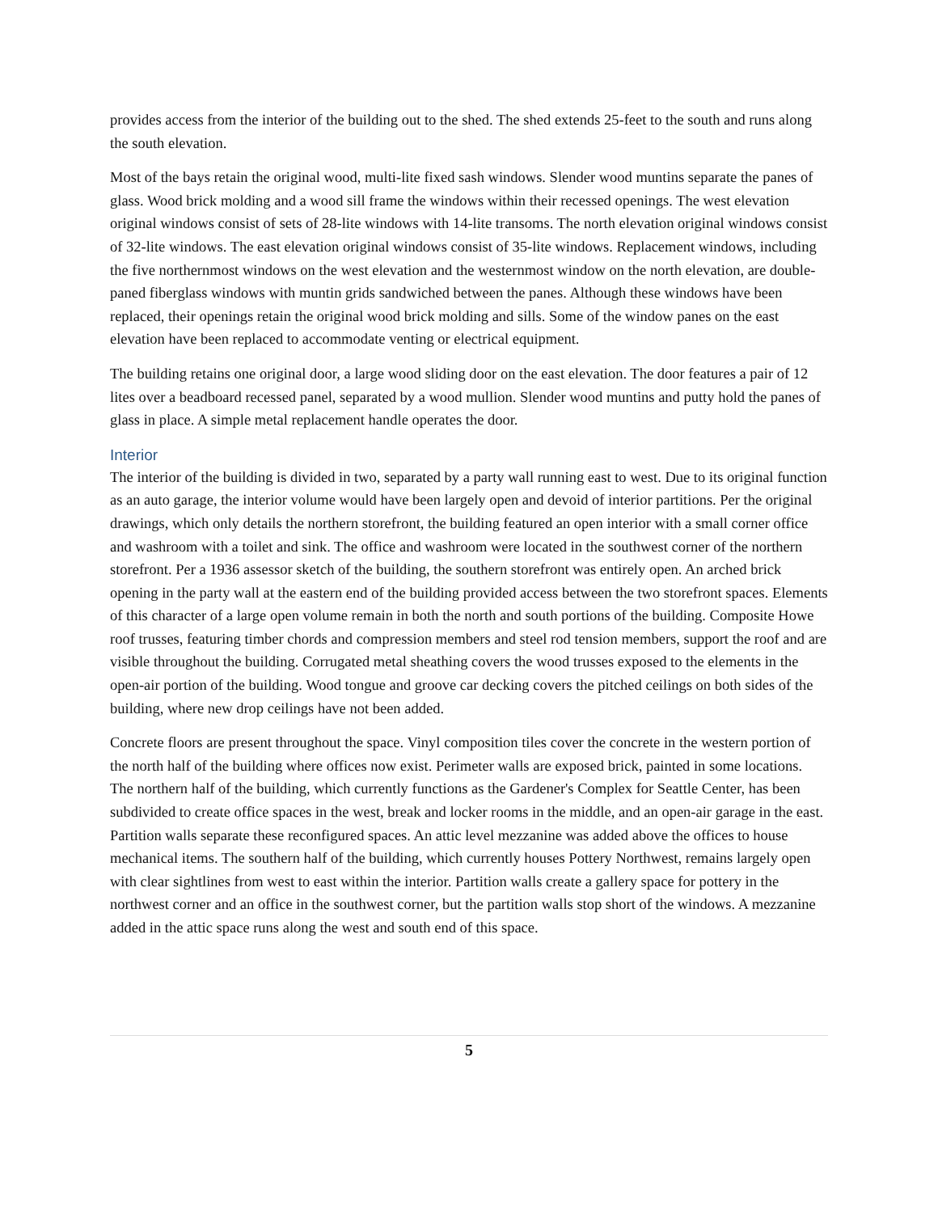provides access from the interior of the building out to the shed. The shed extends 25-feet to the south and runs along the south elevation.
Most of the bays retain the original wood, multi-lite fixed sash windows. Slender wood muntins separate the panes of glass. Wood brick molding and a wood sill frame the windows within their recessed openings. The west elevation original windows consist of sets of 28-lite windows with 14-lite transoms. The north elevation original windows consist of 32-lite windows. The east elevation original windows consist of 35-lite windows. Replacement windows, including the five northernmost windows on the west elevation and the westernmost window on the north elevation, are double-paned fiberglass windows with muntin grids sandwiched between the panes. Although these windows have been replaced, their openings retain the original wood brick molding and sills. Some of the window panes on the east elevation have been replaced to accommodate venting or electrical equipment.
The building retains one original door, a large wood sliding door on the east elevation. The door features a pair of 12 lites over a beadboard recessed panel, separated by a wood mullion. Slender wood muntins and putty hold the panes of glass in place. A simple metal replacement handle operates the door.
Interior
The interior of the building is divided in two, separated by a party wall running east to west. Due to its original function as an auto garage, the interior volume would have been largely open and devoid of interior partitions. Per the original drawings, which only details the northern storefront, the building featured an open interior with a small corner office and washroom with a toilet and sink. The office and washroom were located in the southwest corner of the northern storefront. Per a 1936 assessor sketch of the building, the southern storefront was entirely open. An arched brick opening in the party wall at the eastern end of the building provided access between the two storefront spaces. Elements of this character of a large open volume remain in both the north and south portions of the building. Composite Howe roof trusses, featuring timber chords and compression members and steel rod tension members, support the roof and are visible throughout the building. Corrugated metal sheathing covers the wood trusses exposed to the elements in the open-air portion of the building. Wood tongue and groove car decking covers the pitched ceilings on both sides of the building, where new drop ceilings have not been added.
Concrete floors are present throughout the space. Vinyl composition tiles cover the concrete in the western portion of the north half of the building where offices now exist. Perimeter walls are exposed brick, painted in some locations. The northern half of the building, which currently functions as the Gardener's Complex for Seattle Center, has been subdivided to create office spaces in the west, break and locker rooms in the middle, and an open-air garage in the east. Partition walls separate these reconfigured spaces. An attic level mezzanine was added above the offices to house mechanical items. The southern half of the building, which currently houses Pottery Northwest, remains largely open with clear sightlines from west to east within the interior. Partition walls create a gallery space for pottery in the northwest corner and an office in the southwest corner, but the partition walls stop short of the windows. A mezzanine added in the attic space runs along the west and south end of this space.
5